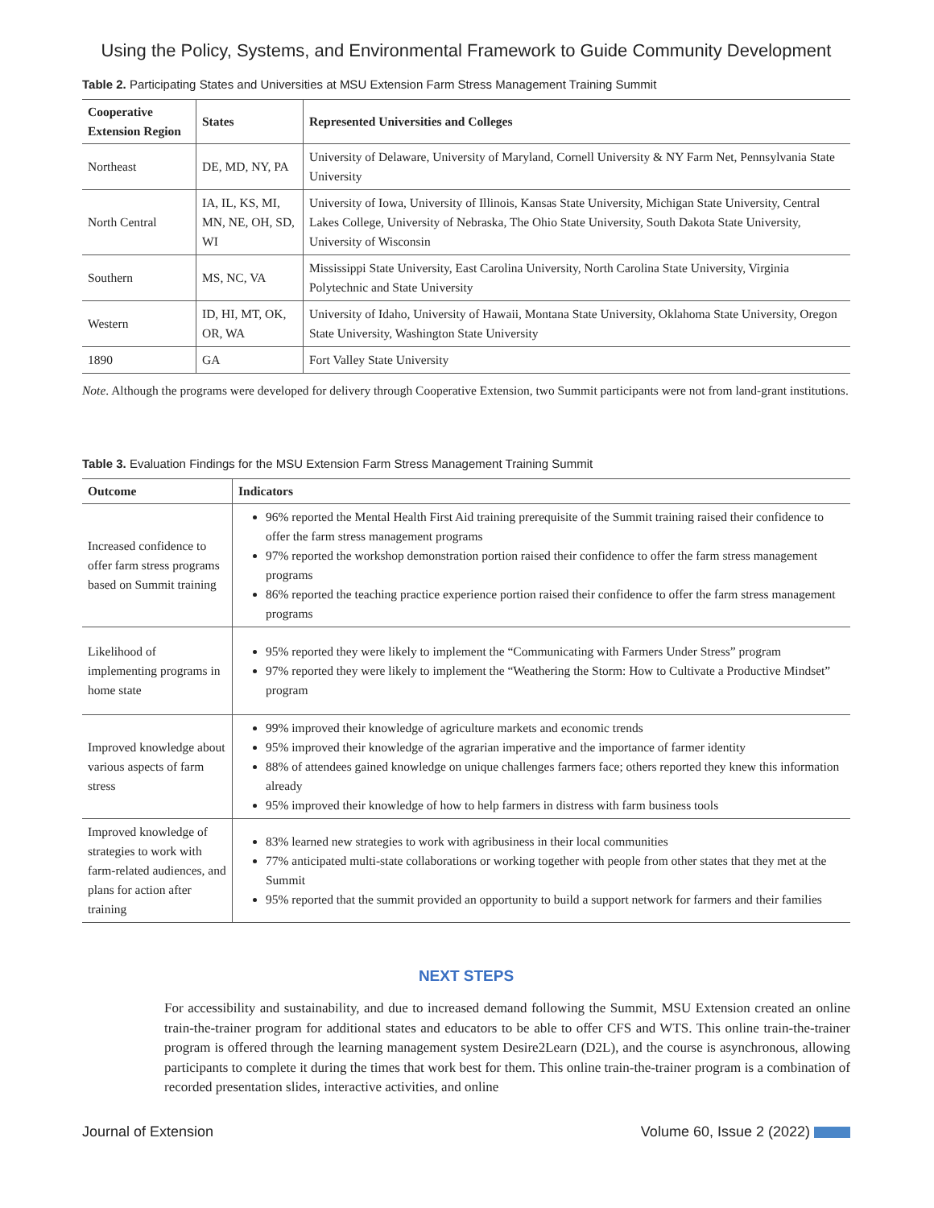Using the Policy, Systems, and Environmental Framework to Guide Community Development
Table 2. Participating States and Universities at MSU Extension Farm Stress Management Training Summit
| Cooperative Extension Region | States | Represented Universities and Colleges |
| --- | --- | --- |
| Northeast | DE, MD, NY, PA | University of Delaware, University of Maryland, Cornell University & NY Farm Net, Pennsylvania State University |
| North Central | IA, IL, KS, MI, MN, NE, OH, SD, WI | University of Iowa, University of Illinois, Kansas State University, Michigan State University, Central Lakes College, University of Nebraska, The Ohio State University, South Dakota State University, University of Wisconsin |
| Southern | MS, NC, VA | Mississippi State University, East Carolina University, North Carolina State University, Virginia Polytechnic and State University |
| Western | ID, HI, MT, OK, OR, WA | University of Idaho, University of Hawaii, Montana State University, Oklahoma State University, Oregon State University, Washington State University |
| 1890 | GA | Fort Valley State University |
Note. Although the programs were developed for delivery through Cooperative Extension, two Summit participants were not from land-grant institutions.
Table 3. Evaluation Findings for the MSU Extension Farm Stress Management Training Summit
| Outcome | Indicators |
| --- | --- |
| Increased confidence to offer farm stress programs based on Summit training | 96% reported the Mental Health First Aid training prerequisite of the Summit training raised their confidence to offer the farm stress management programs 97% reported the workshop demonstration portion raised their confidence to offer the farm stress management programs 86% reported the teaching practice experience portion raised their confidence to offer the farm stress management programs |
| Likelihood of implementing programs in home state | 95% reported they were likely to implement the “Communicating with Farmers Under Stress” program 97% reported they were likely to implement the “Weathering the Storm: How to Cultivate a Productive Mindset” program |
| Improved knowledge about various aspects of farm stress | 99% improved their knowledge of agriculture markets and economic trends 95% improved their knowledge of the agrarian imperative and the importance of farmer identity 88% of attendees gained knowledge on unique challenges farmers face; others reported they knew this information already 95% improved their knowledge of how to help farmers in distress with farm business tools |
| Improved knowledge of strategies to work with farm-related audiences, and plans for action after training | 83% learned new strategies to work with agribusiness in their local communities 77% anticipated multi-state collaborations or working together with people from other states that they met at the Summit 95% reported that the summit provided an opportunity to build a support network for farmers and their families |
NEXT STEPS
For accessibility and sustainability, and due to increased demand following the Summit, MSU Extension created an online train-the-trainer program for additional states and educators to be able to offer CFS and WTS. This online train-the-trainer program is offered through the learning management system Desire2Learn (D2L), and the course is asynchronous, allowing participants to complete it during the times that work best for them. This online train-the-trainer program is a combination of recorded presentation slides, interactive activities, and online
Journal of Extension Volume 60, Issue 2 (2022)